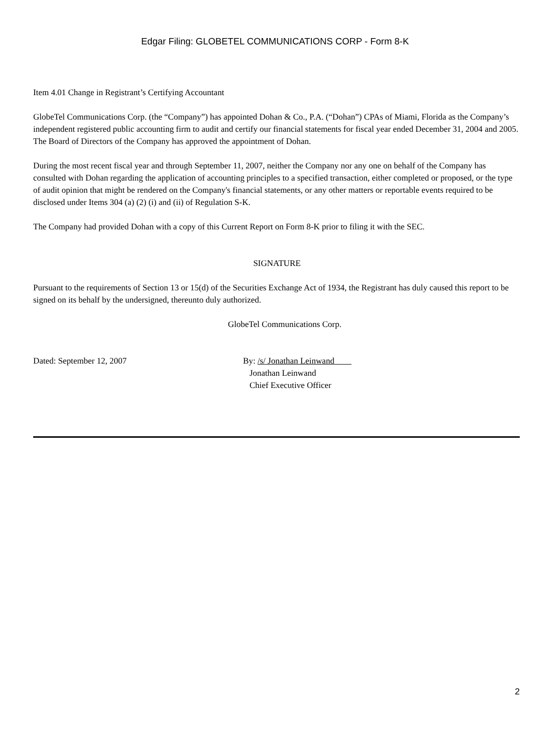Edgar Filing: GLOBETEL COMMUNICATIONS CORP - Form 8-K
Item 4.01 Change in Registrant’s Certifying Accountant
GlobeTel Communications Corp. (the “Company”) has appointed Dohan & Co., P.A. (“Dohan”) CPAs of Miami, Florida as the Company’s independent registered public accounting firm to audit and certify our financial statements for fiscal year ended December 31, 2004 and 2005. The Board of Directors of the Company has approved the appointment of Dohan.
During the most recent fiscal year and through September 11, 2007, neither the Company nor any one on behalf of the Company has consulted with Dohan regarding the application of accounting principles to a specified transaction, either completed or proposed, or the type of audit opinion that might be rendered on the Company's financial statements, or any other matters or reportable events required to be disclosed under Items 304 (a) (2) (i) and (ii) of Regulation S-K.
The Company had provided Dohan with a copy of this Current Report on Form 8-K prior to filing it with the SEC.
SIGNATURE
Pursuant to the requirements of Section 13 or 15(d) of the Securities Exchange Act of 1934, the Registrant has duly caused this report to be signed on its behalf by the undersigned, thereunto duly authorized.
GlobeTel Communications Corp.
Dated: September 12, 2007 By: /s/ Jonathan Leinwand
Jonathan Leinwand
Chief Executive Officer
2